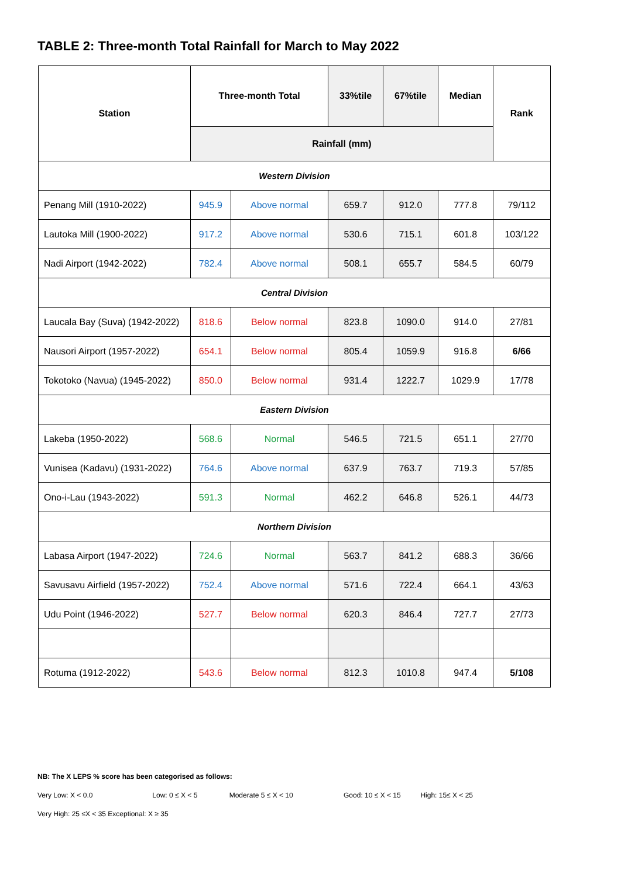TABLE 2: Three-month Total Rainfall for March to May 2022
| Station | Three-month Total | | 33%tile | 67%tile | Median | Rank |
| --- | --- | --- | --- | --- | --- | --- |
| | Rainfall (mm) | | | | | |
| Western Division | | | | | | |
| Penang Mill (1910-2022) | 945.9 | Above normal | 659.7 | 912.0 | 777.8 | 79/112 |
| Lautoka Mill (1900-2022) | 917.2 | Above normal | 530.6 | 715.1 | 601.8 | 103/122 |
| Nadi Airport (1942-2022) | 782.4 | Above normal | 508.1 | 655.7 | 584.5 | 60/79 |
| Central Division | | | | | | |
| Laucala Bay (Suva) (1942-2022) | 818.6 | Below normal | 823.8 | 1090.0 | 914.0 | 27/81 |
| Nausori Airport (1957-2022) | 654.1 | Below normal | 805.4 | 1059.9 | 916.8 | 6/66 |
| Tokotoko (Navua) (1945-2022) | 850.0 | Below normal | 931.4 | 1222.7 | 1029.9 | 17/78 |
| Eastern Division | | | | | | |
| Lakeba (1950-2022) | 568.6 | Normal | 546.5 | 721.5 | 651.1 | 27/70 |
| Vunisea (Kadavu) (1931-2022) | 764.6 | Above normal | 637.9 | 763.7 | 719.3 | 57/85 |
| Ono-i-Lau (1943-2022) | 591.3 | Normal | 462.2 | 646.8 | 526.1 | 44/73 |
| Northern Division | | | | | | |
| Labasa Airport (1947-2022) | 724.6 | Normal | 563.7 | 841.2 | 688.3 | 36/66 |
| Savusavu Airfield (1957-2022) | 752.4 | Above normal | 571.6 | 722.4 | 664.1 | 43/63 |
| Udu Point (1946-2022) | 527.7 | Below normal | 620.3 | 846.4 | 727.7 | 27/73 |
| Rotuma (1912-2022) | 543.6 | Below normal | 812.3 | 1010.8 | 947.4 | 5/108 |
NB: The X LEPS % score has been categorised as follows:
Very Low: X < 0.0 Low: 0 ≤ X < 5 Moderate 5 ≤ X < 10 Good: 10 ≤ X < 15 High: 15≤ X < 25
Very High: 25 ≤X < 35 Exceptional: X ≥ 35